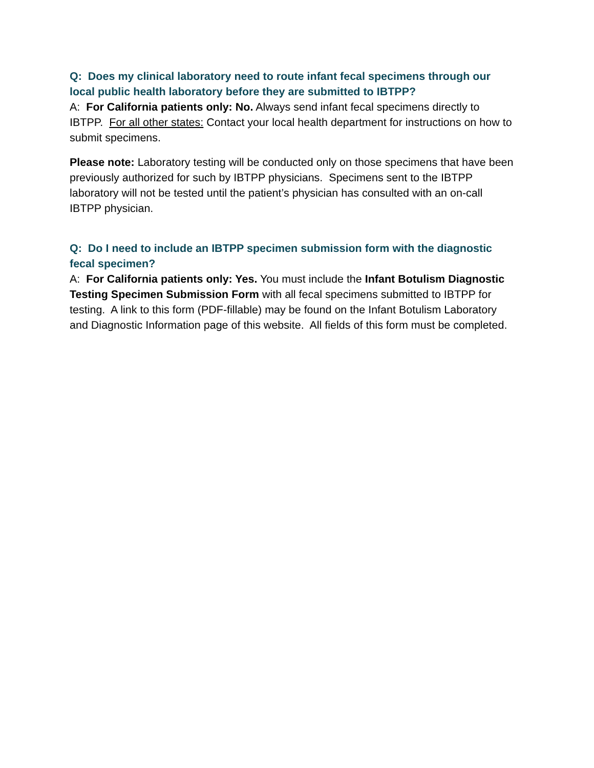Q: Does my clinical laboratory need to route infant fecal specimens through our local public health laboratory before they are submitted to IBTPP?
A: For California patients only: No. Always send infant fecal specimens directly to IBTPP. For all other states: Contact your local health department for instructions on how to submit specimens.
Please note: Laboratory testing will be conducted only on those specimens that have been previously authorized for such by IBTPP physicians. Specimens sent to the IBTPP laboratory will not be tested until the patient’s physician has consulted with an on-call IBTPP physician.
Q: Do I need to include an IBTPP specimen submission form with the diagnostic fecal specimen?
A: For California patients only: Yes. You must include the Infant Botulism Diagnostic Testing Specimen Submission Form with all fecal specimens submitted to IBTPP for testing. A link to this form (PDF-fillable) may be found on the Infant Botulism Laboratory and Diagnostic Information page of this website. All fields of this form must be completed.